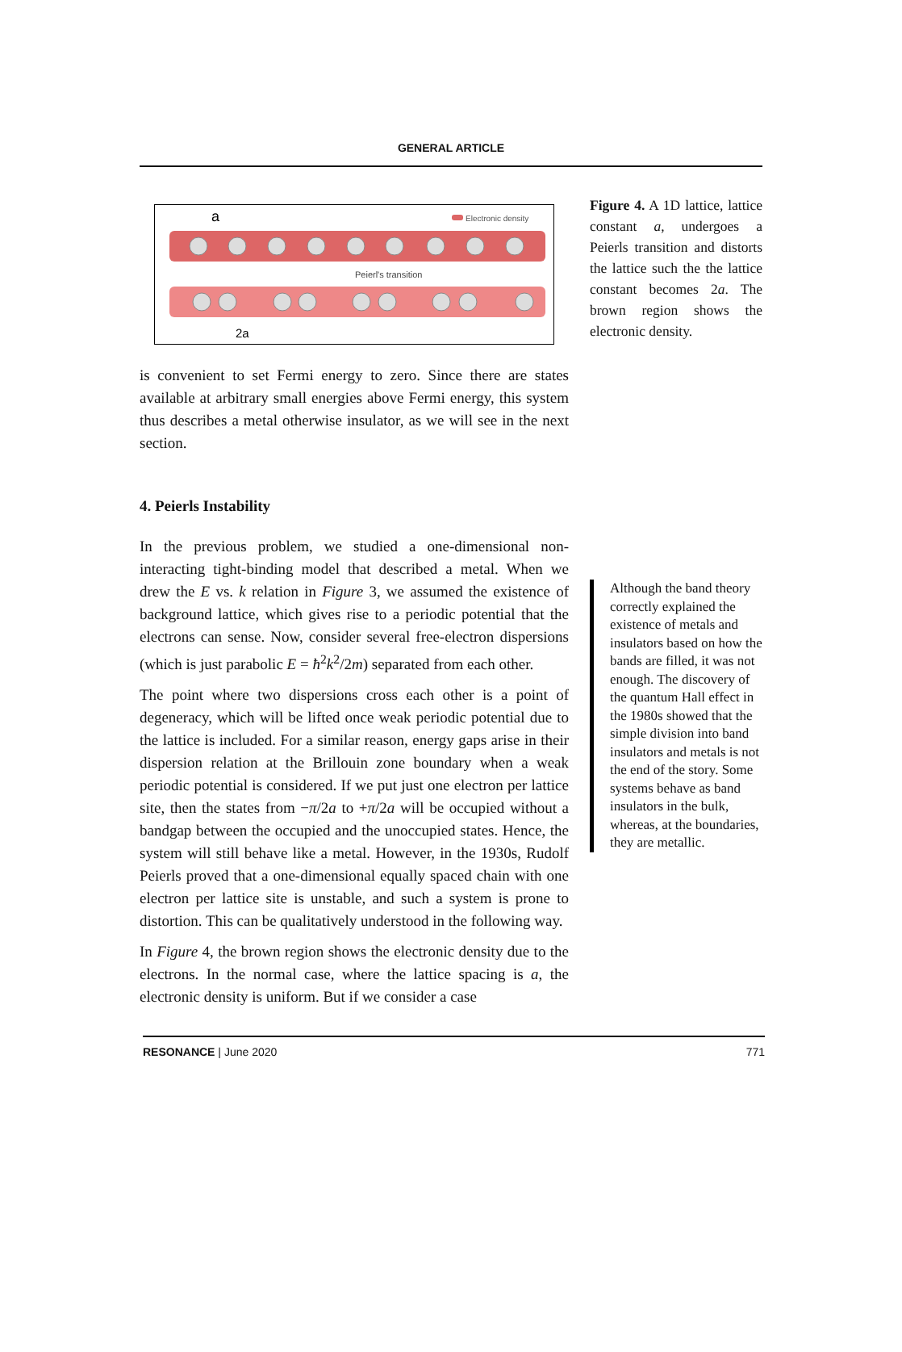GENERAL ARTICLE
a
Electronic density
Peierl's transition
2a
is convenient to set Fermi energy to zero. Since there are states available at arbitrary small energies above Fermi energy, this system thus describes a metal otherwise insulator, as we will see in the next section.
4. Peierls Instability
In the previous problem, we studied a one-dimensional non-interacting tight-binding model that described a metal. When we drew the E vs. k relation in Figure 3, we assumed the existence of background lattice, which gives rise to a periodic potential that the electrons can sense. Now, consider several free-electron dispersions (which is just parabolic E = ħ<sup>2</sup>k<sup>2</sup>/2m) separated from each other.
The point where two dispersions cross each other is a point of degeneracy, which will be lifted once weak periodic potential due to the lattice is included. For a similar reason, energy gaps arise in their dispersion relation at the Brillouin zone boundary when a weak periodic potential is considered. If we put just one electron per lattice site, then the states from −π/2a to +π/2a will be occupied without a bandgap between the occupied and the unoccupied states. Hence, the system will still behave like a metal. However, in the 1930s, Rudolf Peierls proved that a one-dimensional equally spaced chain with one electron per lattice site is unstable, and such a system is prone to distortion. This can be qualitatively understood in the following way.
In Figure 4, the brown region shows the electronic density due to the electrons. In the normal case, where the lattice spacing is a, the electronic density is uniform. But if we consider a case
Figure 4. A 1D lattice, lattice constant a, undergoes a Peierls transition and distorts the lattice such the the lattice constant becomes 2a. The brown region shows the electronic density.
Although the band theory correctly explained the existence of metals and insulators based on how the bands are filled, it was not enough. The discovery of the quantum Hall effect in the 1980s showed that the simple division into band insulators and metals is not the end of the story. Some systems behave as band insulators in the bulk, whereas, at the boundaries, they are metallic.
RESONANCE | June 2020 771